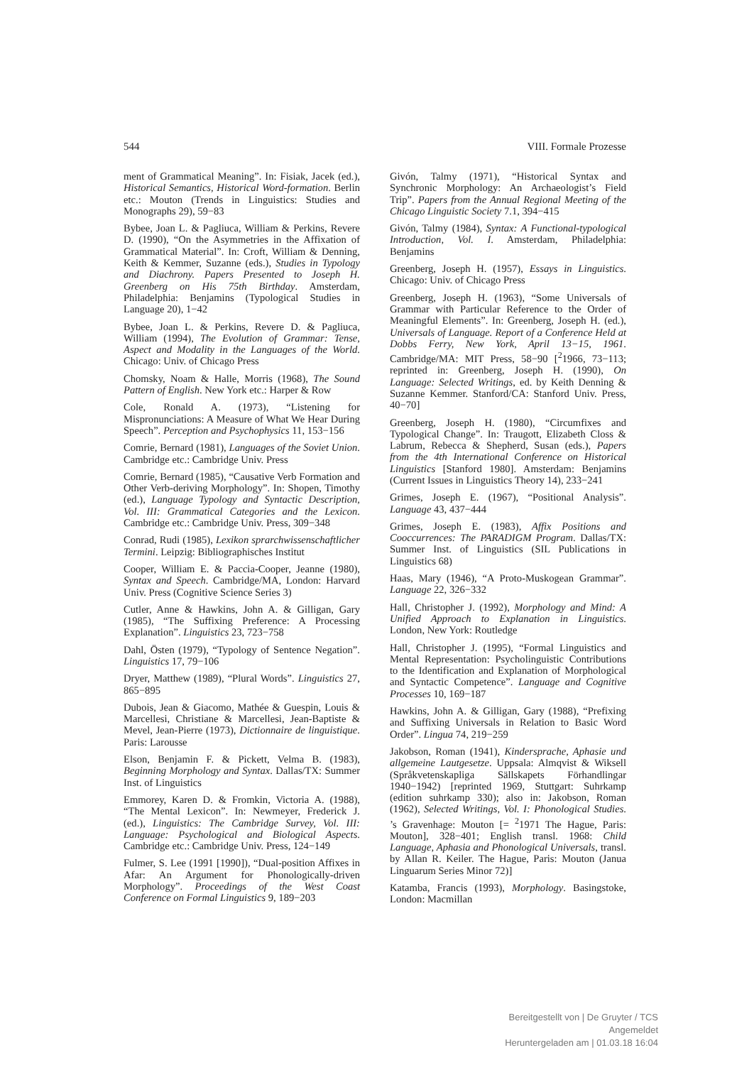544 VIII. Formale Prozesse
ment of Grammatical Meaning”. In: Fisiak, Jacek (ed.), Historical Semantics, Historical Word-formation. Berlin etc.: Mouton (Trends in Linguistics: Studies and Monographs 29), 59−83
Bybee, Joan L. & Pagliuca, William & Perkins, Revere D. (1990), “On the Asymmetries in the Affixation of Grammatical Material”. In: Croft, William & Denning, Keith & Kemmer, Suzanne (eds.), Studies in Typology and Diachrony. Papers Presented to Joseph H. Greenberg on His 75th Birthday. Amsterdam, Philadelphia: Benjamins (Typological Studies in Language 20), 1−42
Bybee, Joan L. & Perkins, Revere D. & Pagliuca, William (1994), The Evolution of Grammar: Tense, Aspect and Modality in the Languages of the World. Chicago: Univ. of Chicago Press
Chomsky, Noam & Halle, Morris (1968), The Sound Pattern of English. New York etc.: Harper & Row
Cole, Ronald A. (1973), “Listening for Mispronunciations: A Measure of What We Hear During Speech”. Perception and Psychophysics 11, 153−156
Comrie, Bernard (1981), Languages of the Soviet Union. Cambridge etc.: Cambridge Univ. Press
Comrie, Bernard (1985), “Causative Verb Formation and Other Verb-deriving Morphology”. In: Shopen, Timothy (ed.), Language Typology and Syntactic Description, Vol. III: Grammatical Categories and the Lexicon. Cambridge etc.: Cambridge Univ. Press, 309−348
Conrad, Rudi (1985), Lexikon sprarchwissenschaftlicher Termini. Leipzig: Bibliographisches Institut
Cooper, William E. & Paccia-Cooper, Jeanne (1980), Syntax and Speech. Cambridge/MA, London: Harvard Univ. Press (Cognitive Science Series 3)
Cutler, Anne & Hawkins, John A. & Gilligan, Gary (1985), “The Suffixing Preference: A Processing Explanation”. Linguistics 23, 723−758
Dahl, Östen (1979), “Typology of Sentence Negation”. Linguistics 17, 79−106
Dryer, Matthew (1989), “Plural Words”. Linguistics 27, 865−895
Dubois, Jean & Giacomo, Mathée & Guespin, Louis & Marcellesi, Christiane & Marcellesi, Jean-Baptiste & Mevel, Jean-Pierre (1973), Dictionnaire de linguistique. Paris: Larousse
Elson, Benjamin F. & Pickett, Velma B. (1983), Beginning Morphology and Syntax. Dallas/TX: Summer Inst. of Linguistics
Emmorey, Karen D. & Fromkin, Victoria A. (1988), “The Mental Lexicon”. In: Newmeyer, Frederick J. (ed.), Linguistics: The Cambridge Survey, Vol. III: Language: Psychological and Biological Aspects. Cambridge etc.: Cambridge Univ. Press, 124−149
Fulmer, S. Lee (1991 [1990]), “Dual-position Affixes in Afar: An Argument for Phonologically-driven Morphology”. Proceedings of the West Coast Conference on Formal Linguistics 9, 189−203
Givón, Talmy (1971), “Historical Syntax and Synchronic Morphology: An Archaeologist’s Field Trip”. Papers from the Annual Regional Meeting of the Chicago Linguistic Society 7.1, 394−415
Givón, Talmy (1984), Syntax: A Functional-typological Introduction, Vol. I. Amsterdam, Philadelphia: Benjamins
Greenberg, Joseph H. (1957), Essays in Linguistics. Chicago: Univ. of Chicago Press
Greenberg, Joseph H. (1963), “Some Universals of Grammar with Particular Reference to the Order of Meaningful Elements”. In: Greenberg, Joseph H. (ed.), Universals of Language. Report of a Conference Held at Dobbs Ferry, New York, April 13−15, 1961. Cambridge/MA: MIT Press, 58−90 [<sup>2</sup>1966, 73−113; reprinted in: Greenberg, Joseph H. (1990), On Language: Selected Writings, ed. by Keith Denning & Suzanne Kemmer. Stanford/CA: Stanford Univ. Press, 40−70]
Greenberg, Joseph H. (1980), “Circumfixes and Typological Change”. In: Traugott, Elizabeth Closs & Labrum, Rebecca & Shepherd, Susan (eds.), Papers from the 4th International Conference on Historical Linguistics [Stanford 1980]. Amsterdam: Benjamins (Current Issues in Linguistics Theory 14), 233−241
Grimes, Joseph E. (1967), “Positional Analysis”. Language 43, 437−444
Grimes, Joseph E. (1983), Affix Positions and Cooccurrences: The PARADIGM Program. Dallas/TX: Summer Inst. of Linguistics (SIL Publications in Linguistics 68)
Haas, Mary (1946), “A Proto-Muskogean Grammar”. Language 22, 326−332
Hall, Christopher J. (1992), Morphology and Mind: A Unified Approach to Explanation in Linguistics. London, New York: Routledge
Hall, Christopher J. (1995), “Formal Linguistics and Mental Representation: Psycholinguistic Contributions to the Identification and Explanation of Morphological and Syntactic Competence”. Language and Cognitive Processes 10, 169−187
Hawkins, John A. & Gilligan, Gary (1988), “Prefixing and Suffixing Universals in Relation to Basic Word Order”. Lingua 74, 219−259
Jakobson, Roman (1941), Kindersprache, Aphasie und allgemeine Lautgesetze. Uppsala: Almqvist & Wiksell (Språkvetenskapliga Sällskapets Förhandlingar 1940−1942) [reprinted 1969, Stuttgart: Suhrkamp (edition suhrkamp 330); also in: Jakobson, Roman (1962), Selected Writings, Vol. I: Phonological Studies. ’s Gravenhage: Mouton [= <sup>2</sup>1971 The Hague, Paris: Mouton], 328−401; English transl. 1968: Child Language, Aphasia and Phonological Universals, transl. by Allan R. Keiler. The Hague, Paris: Mouton (Janua Linguarum Series Minor 72)]
Katamba, Francis (1993), Morphology. Basingstoke, London: Macmillan
Bereitgestellt von | De Gruyter / TCS
Angemeldet
Heruntergeladen am | 01.03.18 16:04